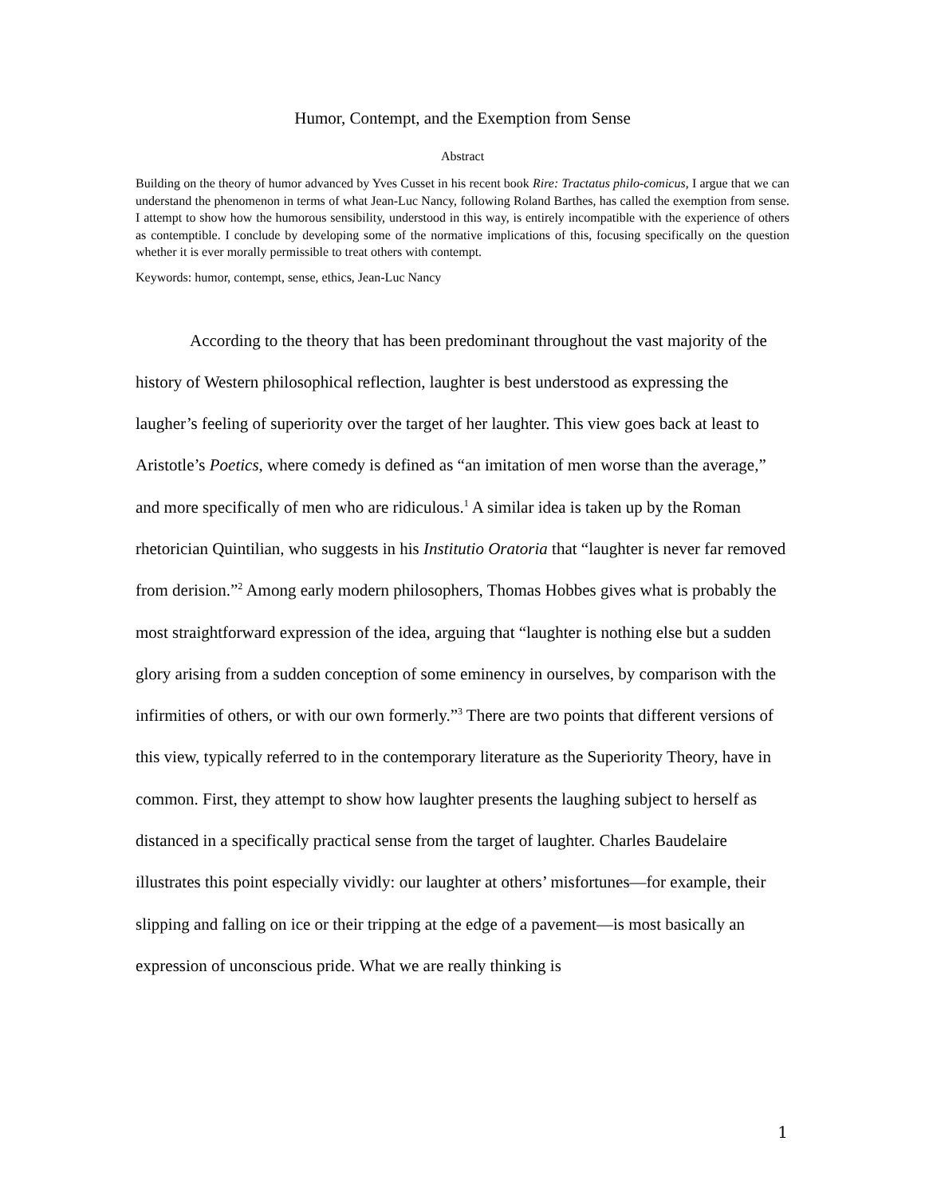Humor, Contempt, and the Exemption from Sense
Abstract
Building on the theory of humor advanced by Yves Cusset in his recent book Rire: Tractatus philo-comicus, I argue that we can understand the phenomenon in terms of what Jean-Luc Nancy, following Roland Barthes, has called the exemption from sense. I attempt to show how the humorous sensibility, understood in this way, is entirely incompatible with the experience of others as contemptible. I conclude by developing some of the normative implications of this, focusing specifically on the question whether it is ever morally permissible to treat others with contempt.
Keywords: humor, contempt, sense, ethics, Jean-Luc Nancy
According to the theory that has been predominant throughout the vast majority of the history of Western philosophical reflection, laughter is best understood as expressing the laugher’s feeling of superiority over the target of her laughter. This view goes back at least to Aristotle’s Poetics, where comedy is defined as “an imitation of men worse than the average,” and more specifically of men who are ridiculous.<sup>1</sup> A similar idea is taken up by the Roman rhetorician Quintilian, who suggests in his Institutio Oratoria that “laughter is never far removed from derision.”<sup>2</sup> Among early modern philosophers, Thomas Hobbes gives what is probably the most straightforward expression of the idea, arguing that “laughter is nothing else but a sudden glory arising from a sudden conception of some eminency in ourselves, by comparison with the infirmities of others, or with our own formerly.”<sup>3</sup> There are two points that different versions of this view, typically referred to in the contemporary literature as the Superiority Theory, have in common. First, they attempt to show how laughter presents the laughing subject to herself as distanced in a specifically practical sense from the target of laughter. Charles Baudelaire illustrates this point especially vividly: our laughter at others’ misfortunes—for example, their slipping and falling on ice or their tripping at the edge of a pavement—is most basically an expression of unconscious pride. What we are really thinking is
1